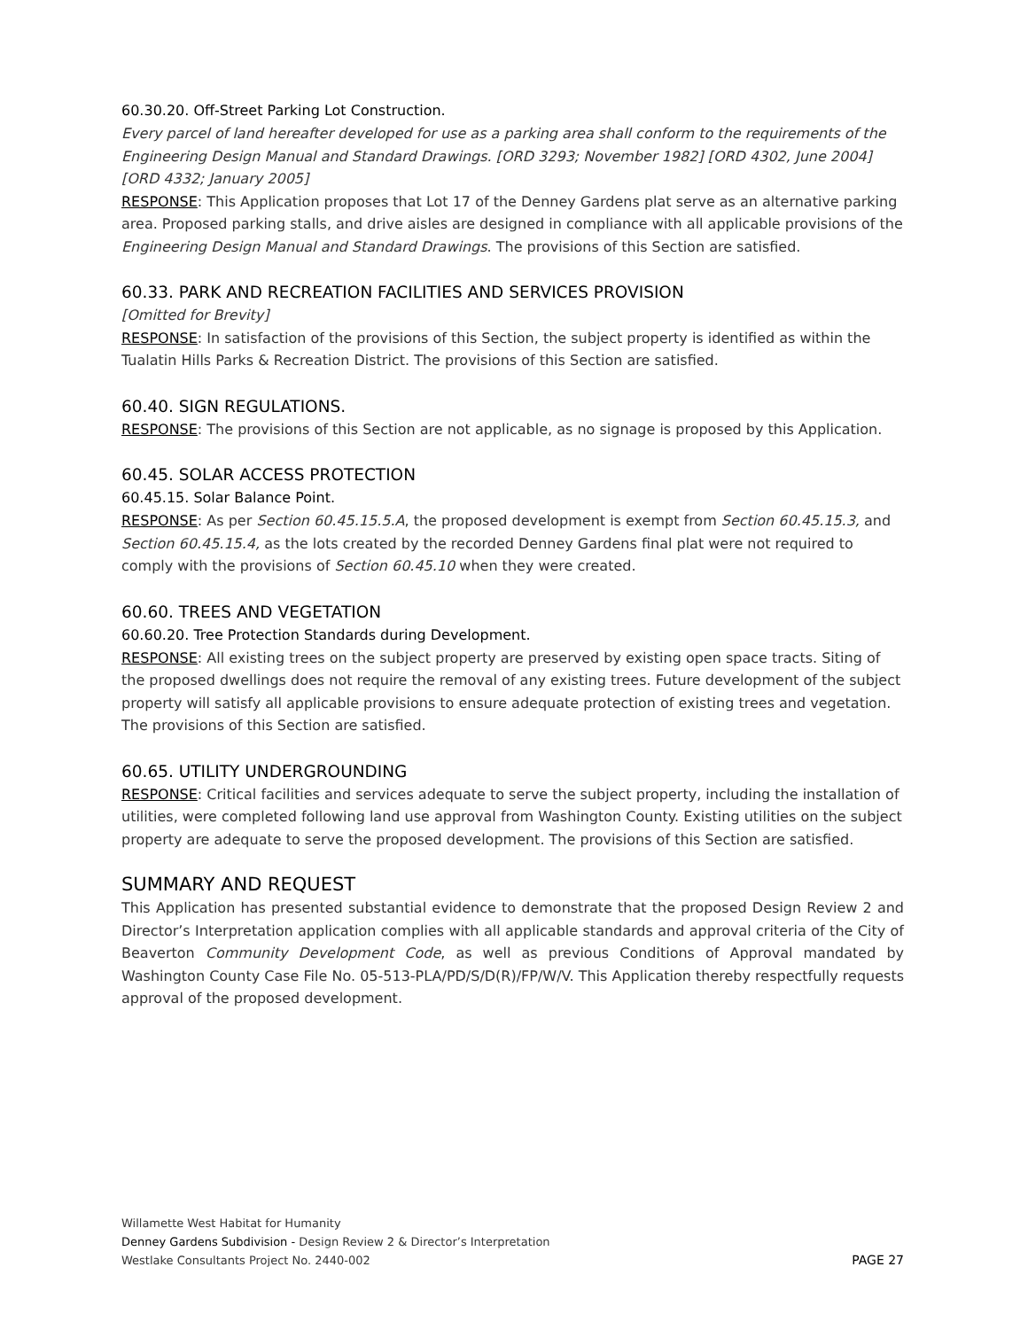60.30.20. Off-Street Parking Lot Construction.
Every parcel of land hereafter developed for use as a parking area shall conform to the requirements of the Engineering Design Manual and Standard Drawings. [ORD 3293; November 1982] [ORD 4302, June 2004] [ORD 4332; January 2005]
RESPONSE: This Application proposes that Lot 17 of the Denney Gardens plat serve as an alternative parking area. Proposed parking stalls, and drive aisles are designed in compliance with all applicable provisions of the Engineering Design Manual and Standard Drawings. The provisions of this Section are satisfied.
60.33. PARK AND RECREATION FACILITIES AND SERVICES PROVISION
[Omitted for Brevity]
RESPONSE: In satisfaction of the provisions of this Section, the subject property is identified as within the Tualatin Hills Parks & Recreation District. The provisions of this Section are satisfied.
60.40. SIGN REGULATIONS.
RESPONSE: The provisions of this Section are not applicable, as no signage is proposed by this Application.
60.45. SOLAR ACCESS PROTECTION
60.45.15. Solar Balance Point.
RESPONSE: As per Section 60.45.15.5.A, the proposed development is exempt from Section 60.45.15.3, and Section 60.45.15.4, as the lots created by the recorded Denney Gardens final plat were not required to comply with the provisions of Section 60.45.10 when they were created.
60.60. TREES AND VEGETATION
60.60.20. Tree Protection Standards during Development.
RESPONSE: All existing trees on the subject property are preserved by existing open space tracts. Siting of the proposed dwellings does not require the removal of any existing trees. Future development of the subject property will satisfy all applicable provisions to ensure adequate protection of existing trees and vegetation. The provisions of this Section are satisfied.
60.65. UTILITY UNDERGROUNDING
RESPONSE: Critical facilities and services adequate to serve the subject property, including the installation of utilities, were completed following land use approval from Washington County. Existing utilities on the subject property are adequate to serve the proposed development. The provisions of this Section are satisfied.
SUMMARY AND REQUEST
This Application has presented substantial evidence to demonstrate that the proposed Design Review 2 and Director’s Interpretation application complies with all applicable standards and approval criteria of the City of Beaverton Community Development Code, as well as previous Conditions of Approval mandated by Washington County Case File No. 05-513-PLA/PD/S/D(R)/FP/W/V. This Application thereby respectfully requests approval of the proposed development.
Willamette West Habitat for Humanity
Denney Gardens Subdivision - Design Review 2 & Director’s Interpretation
Westlake Consultants Project No. 2440-002 PAGE 27